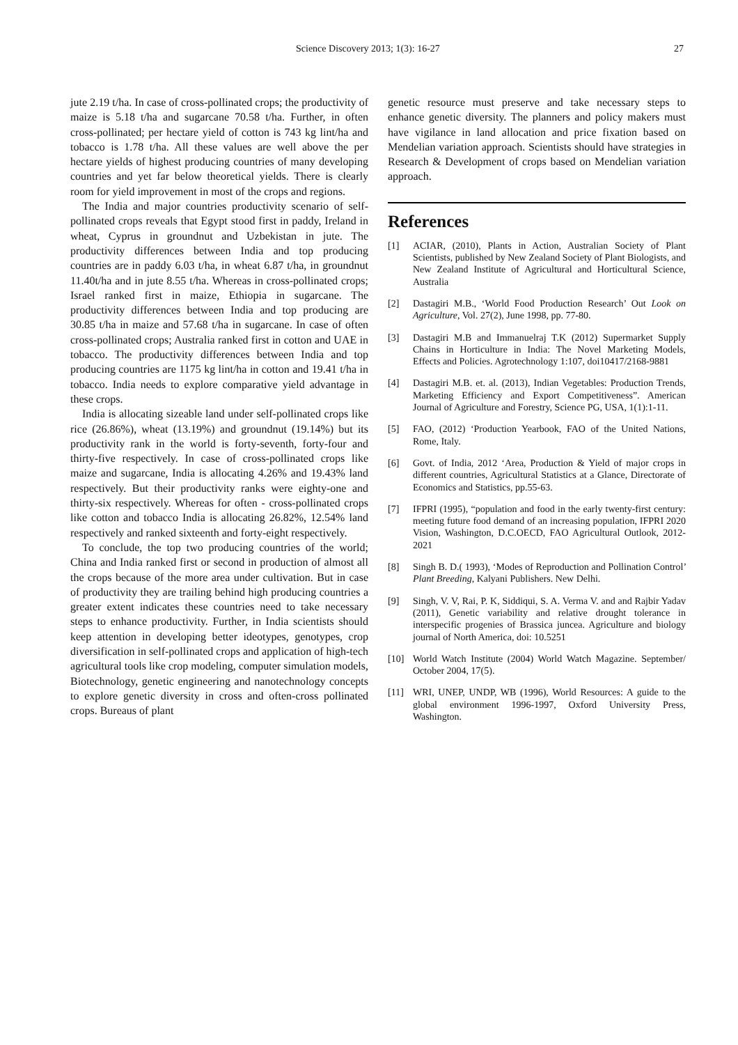Science Discovery 2013; 1(3): 16-27 27
jute 2.19 t/ha. In case of cross-pollinated crops; the productivity of maize is 5.18 t/ha and sugarcane 70.58 t/ha. Further, in often cross-pollinated; per hectare yield of cotton is 743 kg lint/ha and tobacco is 1.78 t/ha. All these values are well above the per hectare yields of highest producing countries of many developing countries and yet far below theoretical yields. There is clearly room for yield improvement in most of the crops and regions.
The India and major countries productivity scenario of self-pollinated crops reveals that Egypt stood first in paddy, Ireland in wheat, Cyprus in groundnut and Uzbekistan in jute. The productivity differences between India and top producing countries are in paddy 6.03 t/ha, in wheat 6.87 t/ha, in groundnut 11.40t/ha and in jute 8.55 t/ha. Whereas in cross-pollinated crops; Israel ranked first in maize, Ethiopia in sugarcane. The productivity differences between India and top producing are 30.85 t/ha in maize and 57.68 t/ha in sugarcane. In case of often cross-pollinated crops; Australia ranked first in cotton and UAE in tobacco. The productivity differences between India and top producing countries are 1175 kg lint/ha in cotton and 19.41 t/ha in tobacco. India needs to explore comparative yield advantage in these crops.
India is allocating sizeable land under self-pollinated crops like rice (26.86%), wheat (13.19%) and groundnut (19.14%) but its productivity rank in the world is forty-seventh, forty-four and thirty-five respectively. In case of cross-pollinated crops like maize and sugarcane, India is allocating 4.26% and 19.43% land respectively. But their productivity ranks were eighty-one and thirty-six respectively. Whereas for often - cross-pollinated crops like cotton and tobacco India is allocating 26.82%, 12.54% land respectively and ranked sixteenth and forty-eight respectively.
To conclude, the top two producing countries of the world; China and India ranked first or second in production of almost all the crops because of the more area under cultivation. But in case of productivity they are trailing behind high producing countries a greater extent indicates these countries need to take necessary steps to enhance productivity. Further, in India scientists should keep attention in developing better ideotypes, genotypes, crop diversification in self-pollinated crops and application of high-tech agricultural tools like crop modeling, computer simulation models, Biotechnology, genetic engineering and nanotechnology concepts to explore genetic diversity in cross and often-cross pollinated crops. Bureaus of plant
genetic resource must preserve and take necessary steps to enhance genetic diversity. The planners and policy makers must have vigilance in land allocation and price fixation based on Mendelian variation approach. Scientists should have strategies in Research & Development of crops based on Mendelian variation approach.
References
[1] ACIAR, (2010), Plants in Action, Australian Society of Plant Scientists, published by New Zealand Society of Plant Biologists, and New Zealand Institute of Agricultural and Horticultural Science, Australia
[2] Dastagiri M.B., ‘World Food Production Research’ Out Look on Agriculture, Vol. 27(2), June 1998, pp. 77-80.
[3] Dastagiri M.B and Immanuelraj T.K (2012) Supermarket Supply Chains in Horticulture in India: The Novel Marketing Models, Effects and Policies. Agrotechnology 1:107, doi10417/2168-9881
[4] Dastagiri M.B. et. al. (2013), Indian Vegetables: Production Trends, Marketing Efficiency and Export Competitiveness”. American Journal of Agriculture and Forestry, Science PG, USA, 1(1):1-11.
[5] FAO, (2012) ‘Production Yearbook, FAO of the United Nations, Rome, Italy.
[6] Govt. of India, 2012 ‘Area, Production & Yield of major crops in different countries, Agricultural Statistics at a Glance, Directorate of Economics and Statistics, pp.55-63.
[7] IFPRI (1995), “population and food in the early twenty-first century: meeting future food demand of an increasing population, IFPRI 2020 Vision, Washington, D.C.OECD, FAO Agricultural Outlook, 2012-2021
[8] Singh B. D.( 1993), ‘Modes of Reproduction and Pollination Control’ Plant Breeding, Kalyani Publishers. New Delhi.
[9] Singh, V. V, Rai, P. K, Siddiqui, S. A. Verma V. and and Rajbir Yadav (2011), Genetic variability and relative drought tolerance in interspecific progenies of Brassica juncea. Agriculture and biology journal of North America, doi: 10.5251
[10] World Watch Institute (2004) World Watch Magazine. September/ October 2004, 17(5).
[11] WRI, UNEP, UNDP, WB (1996), World Resources: A guide to the global environment 1996-1997, Oxford University Press, Washington.